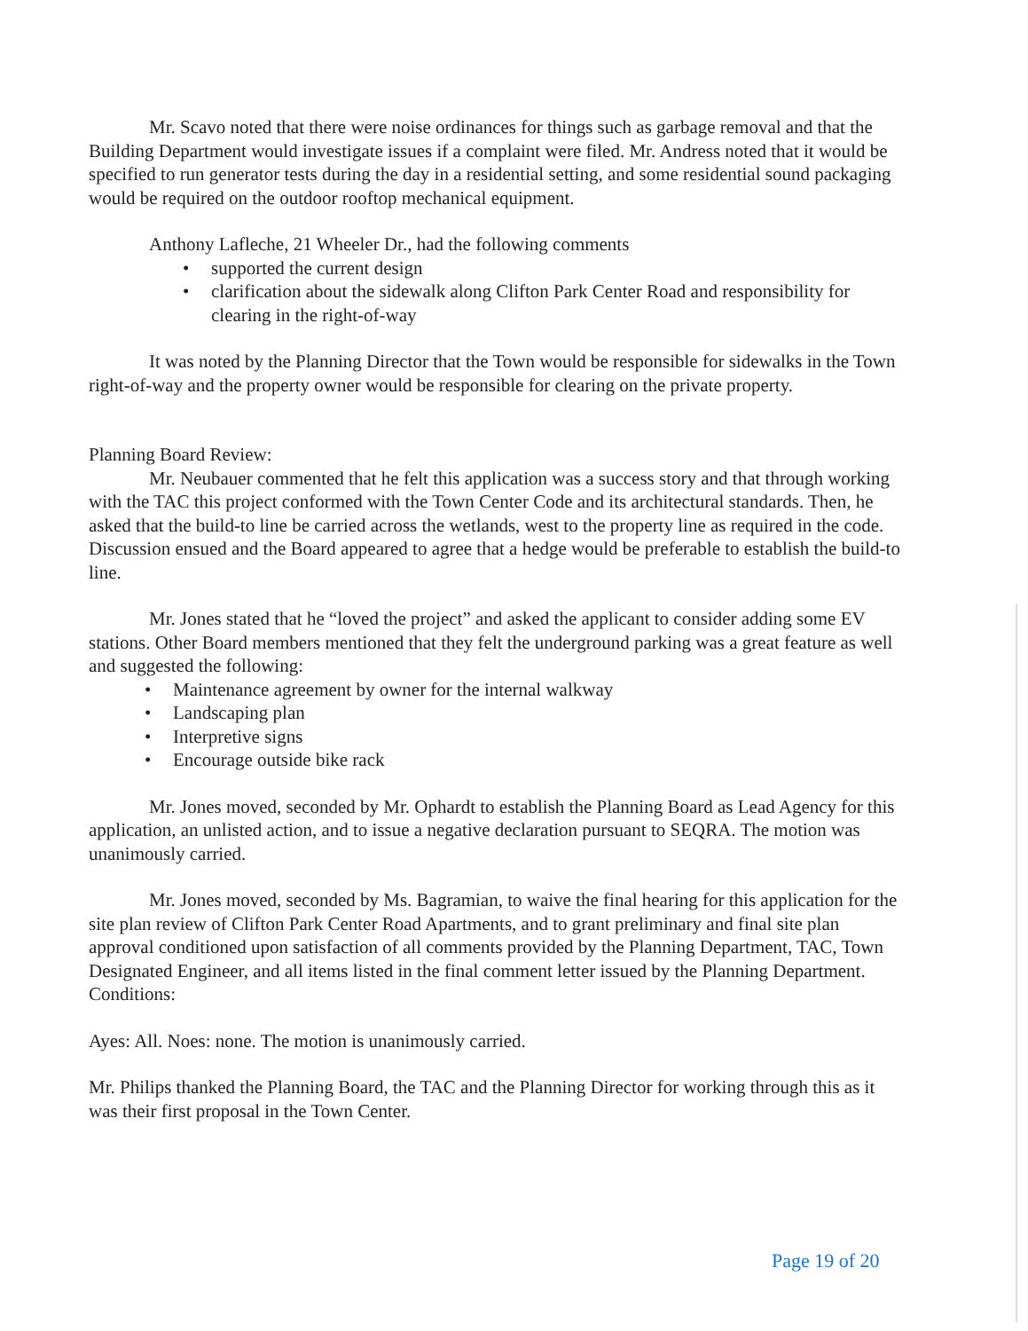Mr. Scavo noted that there were noise ordinances for things such as garbage removal and that the Building Department would investigate issues if a complaint were filed. Mr. Andress noted that it would be specified to run generator tests during the day in a residential setting, and some residential sound packaging would be required on the outdoor rooftop mechanical equipment.
Anthony Lafleche, 21 Wheeler Dr., had the following comments
• supported the current design
• clarification about the sidewalk along Clifton Park Center Road and responsibility for clearing in the right-of-way
It was noted by the Planning Director that the Town would be responsible for sidewalks in the Town right-of-way and the property owner would be responsible for clearing on the private property.
Planning Board Review:
Mr. Neubauer commented that he felt this application was a success story and that through working with the TAC this project conformed with the Town Center Code and its architectural standards. Then, he asked that the build-to line be carried across the wetlands, west to the property line as required in the code. Discussion ensued and the Board appeared to agree that a hedge would be preferable to establish the build-to line.
Mr. Jones stated that he “loved the project” and asked the applicant to consider adding some EV stations. Other Board members mentioned that they felt the underground parking was a great feature as well and suggested the following:
• Maintenance agreement by owner for the internal walkway
• Landscaping plan
• Interpretive signs
• Encourage outside bike rack
Mr. Jones moved, seconded by Mr. Ophardt to establish the Planning Board as Lead Agency for this application, an unlisted action, and to issue a negative declaration pursuant to SEQRA. The motion was unanimously carried.
Mr. Jones moved, seconded by Ms. Bagramian, to waive the final hearing for this application for the site plan review of Clifton Park Center Road Apartments, and to grant preliminary and final site plan approval conditioned upon satisfaction of all comments provided by the Planning Department, TAC, Town Designated Engineer, and all items listed in the final comment letter issued by the Planning Department.
Conditions:
Ayes: All. Noes: none. The motion is unanimously carried.
Mr. Philips thanked the Planning Board, the TAC and the Planning Director for working through this as it was their first proposal in the Town Center.
Page 19 of 20